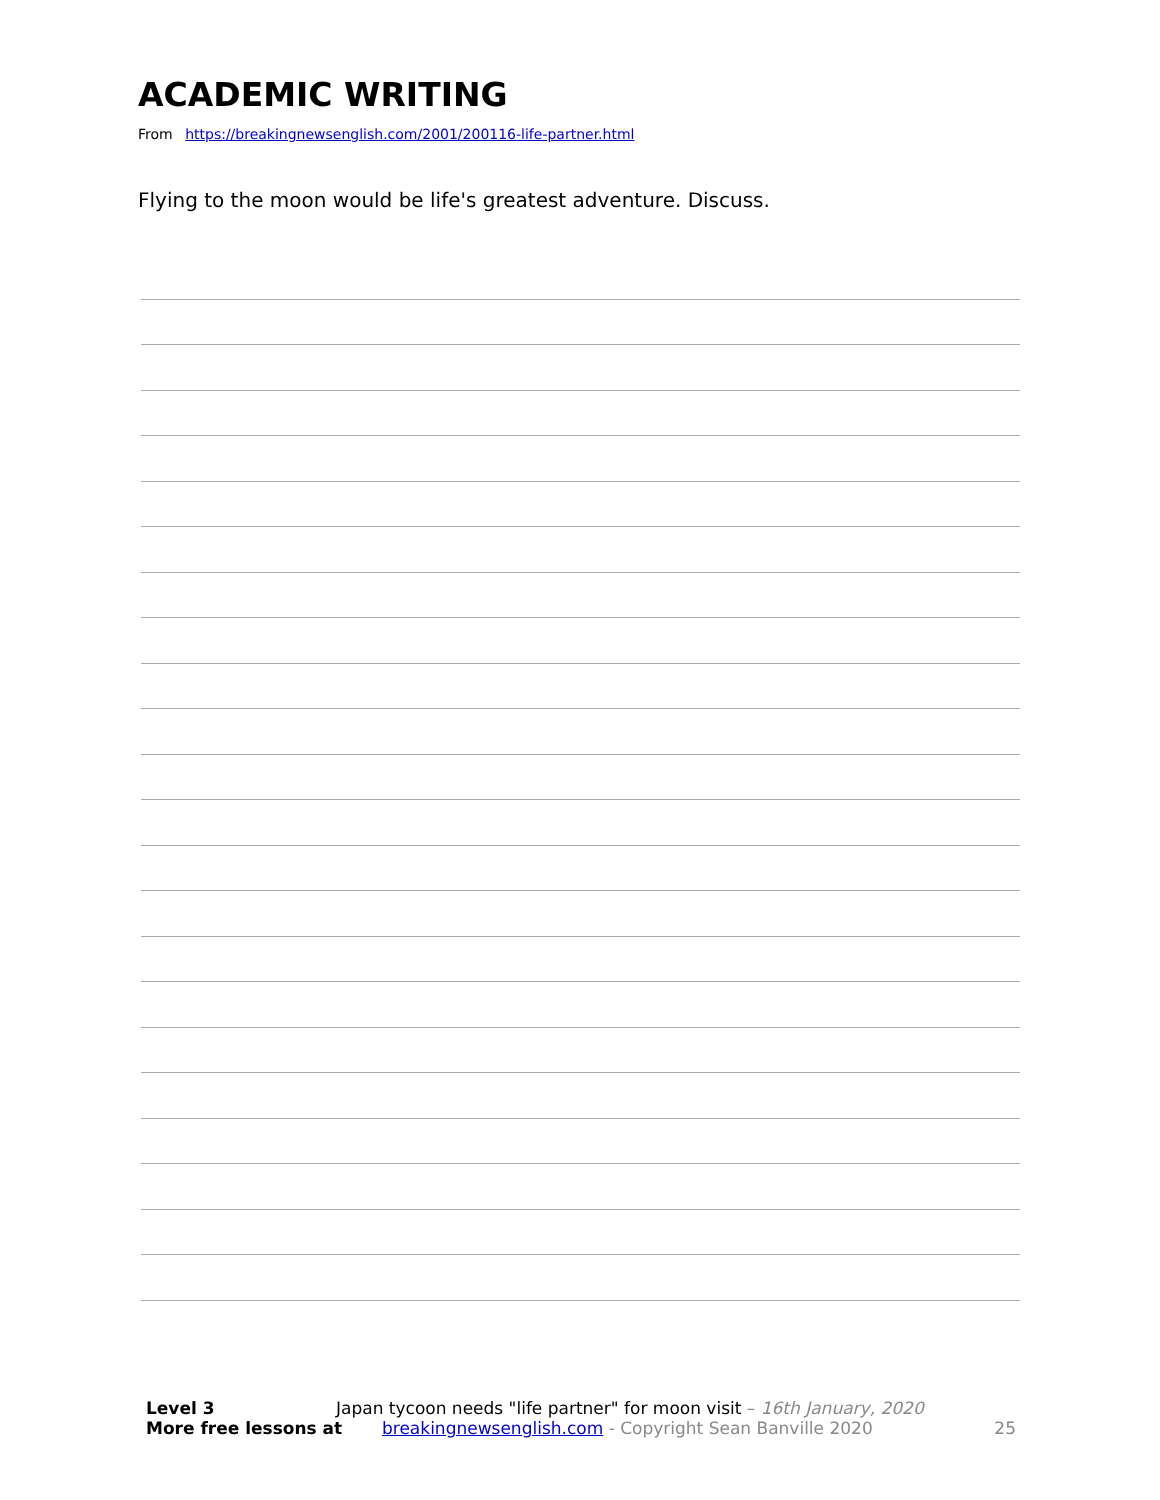ACADEMIC WRITING
From https://breakingnewsenglish.com/2001/200116-life-partner.html
Flying to the moon would be life's greatest adventure. Discuss.
Level 3 Japan tycoon needs "life partner" for moon visit – 16th January, 2020
More free lessons at breakingnewsenglish.com - Copyright Sean Banville 2020 25